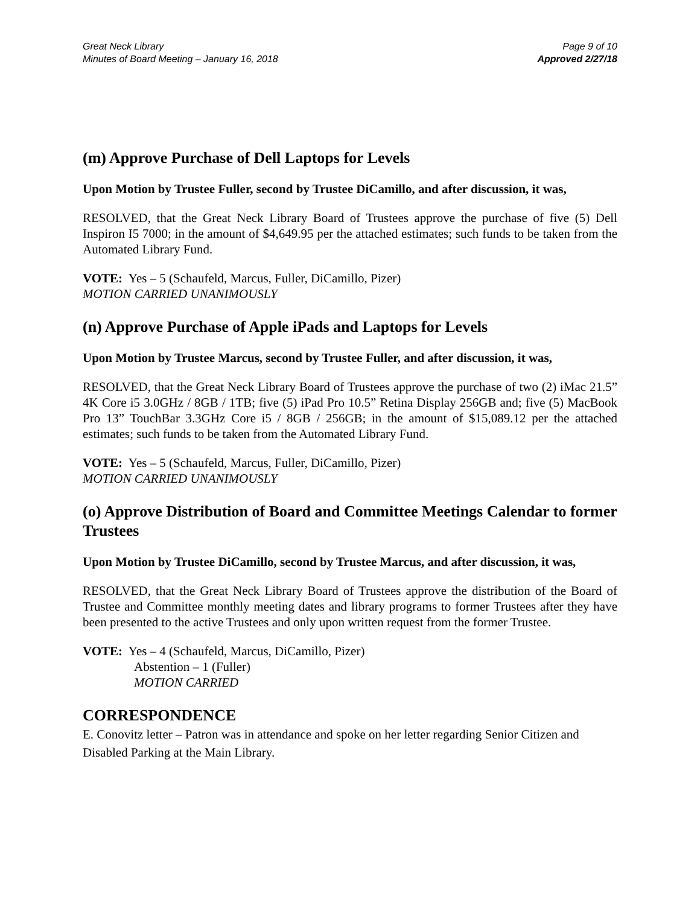Great Neck Library
Minutes of Board Meeting – January 16, 2018
Page 9 of 10
Approved 2/27/18
(m) Approve Purchase of Dell Laptops for Levels
Upon Motion by Trustee Fuller, second by Trustee DiCamillo, and after discussion, it was,
RESOLVED, that the Great Neck Library Board of Trustees approve the purchase of five (5) Dell Inspiron I5 7000; in the amount of $4,649.95 per the attached estimates; such funds to be taken from the Automated Library Fund.
VOTE: Yes – 5 (Schaufeld, Marcus, Fuller, DiCamillo, Pizer)
MOTION CARRIED UNANIMOUSLY
(n) Approve Purchase of Apple iPads and Laptops for Levels
Upon Motion by Trustee Marcus, second by Trustee Fuller, and after discussion, it was,
RESOLVED, that the Great Neck Library Board of Trustees approve the purchase of two (2) iMac 21.5” 4K Core i5 3.0GHz / 8GB / 1TB; five (5) iPad Pro 10.5” Retina Display 256GB and; five (5) MacBook Pro 13” TouchBar 3.3GHz Core i5 / 8GB / 256GB; in the amount of $15,089.12 per the attached estimates; such funds to be taken from the Automated Library Fund.
VOTE: Yes – 5 (Schaufeld, Marcus, Fuller, DiCamillo, Pizer)
MOTION CARRIED UNANIMOUSLY
(o) Approve Distribution of Board and Committee Meetings Calendar to former Trustees
Upon Motion by Trustee DiCamillo, second by Trustee Marcus, and after discussion, it was,
RESOLVED, that the Great Neck Library Board of Trustees approve the distribution of the Board of Trustee and Committee monthly meeting dates and library programs to former Trustees after they have been presented to the active Trustees and only upon written request from the former Trustee.
VOTE: Yes – 4 (Schaufeld, Marcus, DiCamillo, Pizer)
Abstention – 1 (Fuller)
MOTION CARRIED
CORRESPONDENCE
E. Conovitz letter – Patron was in attendance and spoke on her letter regarding Senior Citizen and Disabled Parking at the Main Library.